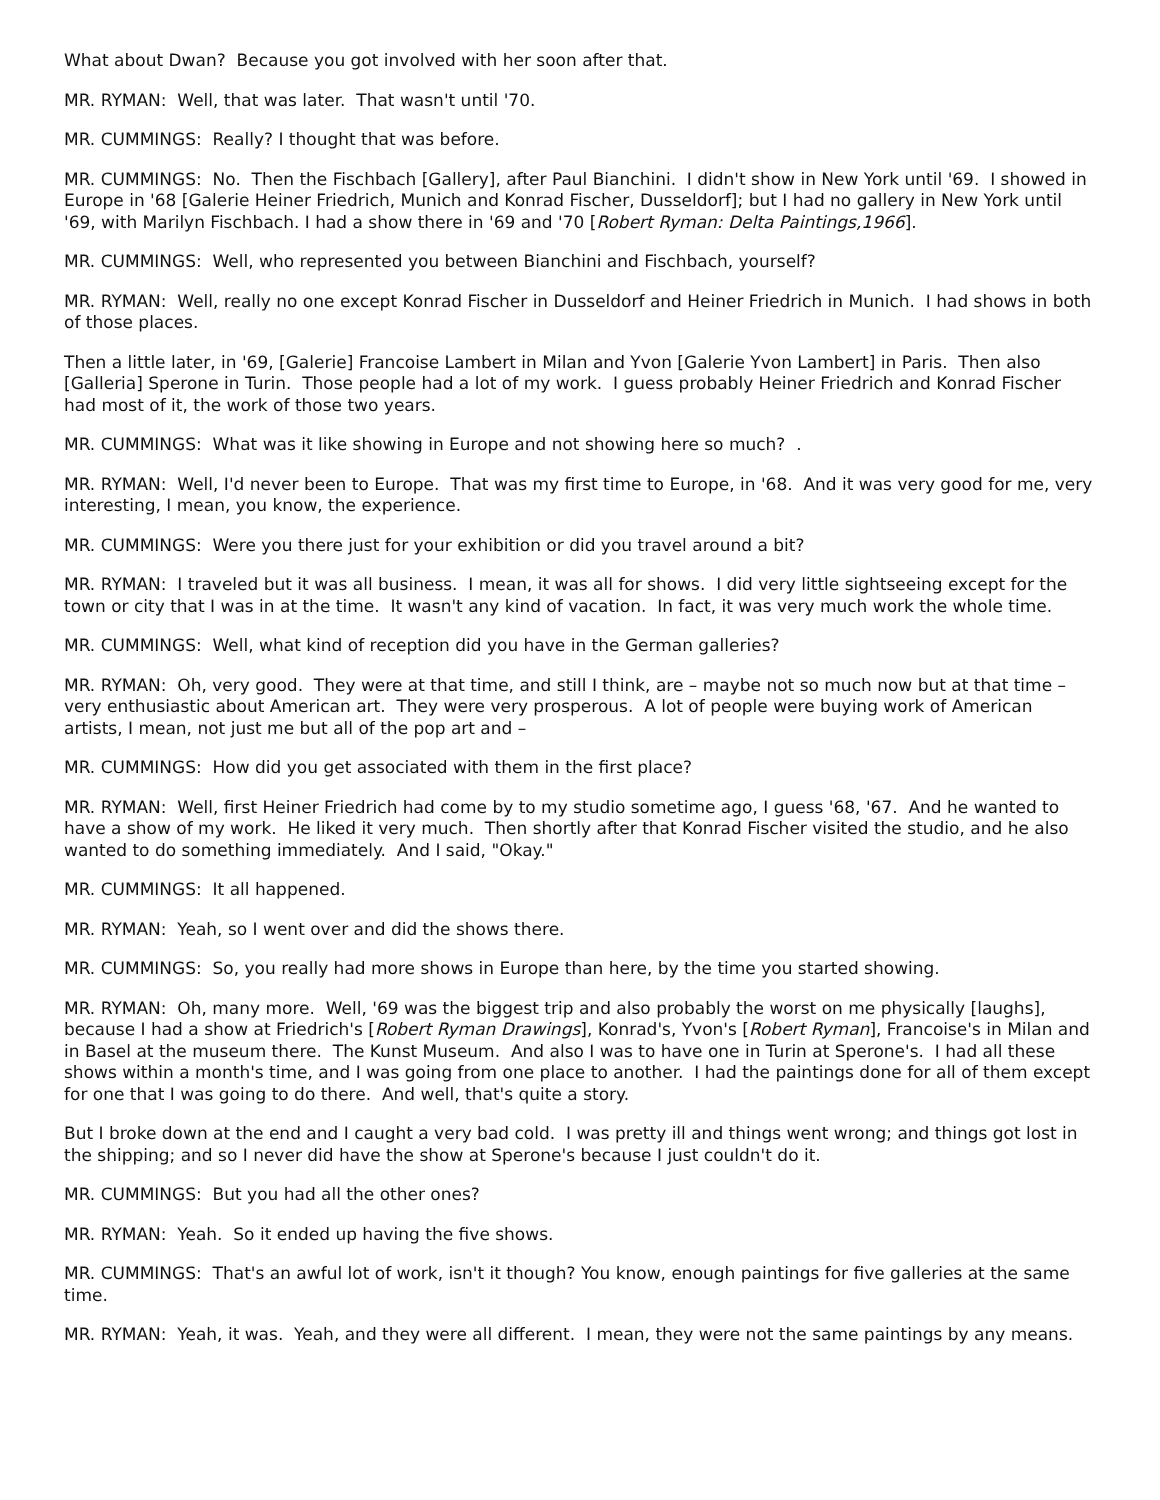What about Dwan? Because you got involved with her soon after that.
MR. RYMAN: Well, that was later. That wasn't until '70.
MR. CUMMINGS: Really? I thought that was before.
MR. CUMMINGS: No. Then the Fischbach [Gallery], after Paul Bianchini. I didn't show in New York until '69. I showed in Europe in '68 [Galerie Heiner Friedrich, Munich and Konrad Fischer, Dusseldorf]; but I had no gallery in New York until '69, with Marilyn Fischbach. I had a show there in '69 and '70 [Robert Ryman: Delta Paintings,1966].
MR. CUMMINGS: Well, who represented you between Bianchini and Fischbach, yourself?
MR. RYMAN: Well, really no one except Konrad Fischer in Dusseldorf and Heiner Friedrich in Munich. I had shows in both of those places.
Then a little later, in '69, [Galerie] Francoise Lambert in Milan and Yvon [Galerie Yvon Lambert] in Paris. Then also [Galleria] Sperone in Turin. Those people had a lot of my work. I guess probably Heiner Friedrich and Konrad Fischer had most of it, the work of those two years.
MR. CUMMINGS: What was it like showing in Europe and not showing here so much? .
MR. RYMAN: Well, I'd never been to Europe. That was my first time to Europe, in '68. And it was very good for me, very interesting, I mean, you know, the experience.
MR. CUMMINGS: Were you there just for your exhibition or did you travel around a bit?
MR. RYMAN: I traveled but it was all business. I mean, it was all for shows. I did very little sightseeing except for the town or city that I was in at the time. It wasn't any kind of vacation. In fact, it was very much work the whole time.
MR. CUMMINGS: Well, what kind of reception did you have in the German galleries?
MR. RYMAN: Oh, very good. They were at that time, and still I think, are – maybe not so much now but at that time – very enthusiastic about American art. They were very prosperous. A lot of people were buying work of American artists, I mean, not just me but all of the pop art and –
MR. CUMMINGS: How did you get associated with them in the first place?
MR. RYMAN: Well, first Heiner Friedrich had come by to my studio sometime ago, I guess '68, '67. And he wanted to have a show of my work. He liked it very much. Then shortly after that Konrad Fischer visited the studio, and he also wanted to do something immediately. And I said, "Okay."
MR. CUMMINGS: It all happened.
MR. RYMAN: Yeah, so I went over and did the shows there.
MR. CUMMINGS: So, you really had more shows in Europe than here, by the time you started showing.
MR. RYMAN: Oh, many more. Well, '69 was the biggest trip and also probably the worst on me physically [laughs], because I had a show at Friedrich's [Robert Ryman Drawings], Konrad's, Yvon's [Robert Ryman], Francoise's in Milan and in Basel at the museum there. The Kunst Museum. And also I was to have one in Turin at Sperone's. I had all these shows within a month's time, and I was going from one place to another. I had the paintings done for all of them except for one that I was going to do there. And well, that's quite a story.
But I broke down at the end and I caught a very bad cold. I was pretty ill and things went wrong; and things got lost in the shipping; and so I never did have the show at Sperone's because I just couldn't do it.
MR. CUMMINGS: But you had all the other ones?
MR. RYMAN: Yeah. So it ended up having the five shows.
MR. CUMMINGS: That's an awful lot of work, isn't it though? You know, enough paintings for five galleries at the same time.
MR. RYMAN: Yeah, it was. Yeah, and they were all different. I mean, they were not the same paintings by any means.